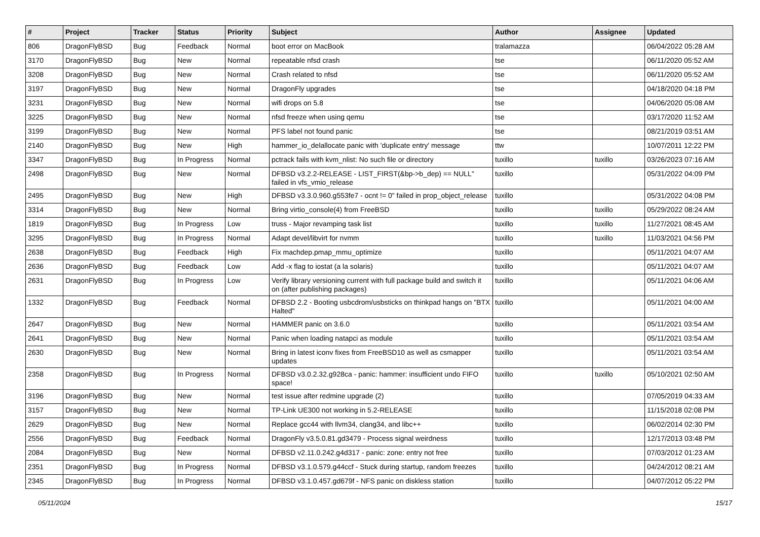| # | Project | Tracker | Status | Priority | Subject | Author | Assignee | Updated |
| --- | --- | --- | --- | --- | --- | --- | --- | --- |
| 806 | DragonFlyBSD | Bug | Feedback | Normal | boot error on MacBook | tralamazza | | 06/04/2022 05:28 AM |
| 3170 | DragonFlyBSD | Bug | New | Normal | repeatable nfsd crash | tse | | 06/11/2020 05:52 AM |
| 3208 | DragonFlyBSD | Bug | New | Normal | Crash related to nfsd | tse | | 06/11/2020 05:52 AM |
| 3197 | DragonFlyBSD | Bug | New | Normal | DragonFly upgrades | tse | | 04/18/2020 04:18 PM |
| 3231 | DragonFlyBSD | Bug | New | Normal | wifi drops on 5.8 | tse | | 04/06/2020 05:08 AM |
| 3225 | DragonFlyBSD | Bug | New | Normal | nfsd freeze when using qemu | tse | | 03/17/2020 11:52 AM |
| 3199 | DragonFlyBSD | Bug | New | Normal | PFS label not found panic | tse | | 08/21/2019 03:51 AM |
| 2140 | DragonFlyBSD | Bug | New | High | hammer_io_delallocate panic with 'duplicate entry' message | ttw | | 10/07/2011 12:22 PM |
| 3347 | DragonFlyBSD | Bug | In Progress | Normal | pctrack fails with kvm_nlist: No such file or directory | tuxillo | tuxillo | 03/26/2023 07:16 AM |
| 2498 | DragonFlyBSD | Bug | New | Normal | DFBSD v3.2.2-RELEASE - LIST_FIRST(&bp->b_dep) == NULL" failed in vfs_vmio_release | tuxillo | | 05/31/2022 04:09 PM |
| 2495 | DragonFlyBSD | Bug | New | High | DFBSD v3.3.0.960.g553fe7 - ocnt != 0" failed in prop_object_release | tuxillo | | 05/31/2022 04:08 PM |
| 3314 | DragonFlyBSD | Bug | New | Normal | Bring virtio_console(4) from FreeBSD | tuxillo | tuxillo | 05/29/2022 08:24 AM |
| 1819 | DragonFlyBSD | Bug | In Progress | Low | truss - Major revamping task list | tuxillo | tuxillo | 11/27/2021 08:45 AM |
| 3295 | DragonFlyBSD | Bug | In Progress | Normal | Adapt devel/libvirt for nvmm | tuxillo | tuxillo | 11/03/2021 04:56 PM |
| 2638 | DragonFlyBSD | Bug | Feedback | High | Fix machdep.pmap_mmu_optimize | tuxillo | | 05/11/2021 04:07 AM |
| 2636 | DragonFlyBSD | Bug | Feedback | Low | Add -x flag to iostat (a la solaris) | tuxillo | | 05/11/2021 04:07 AM |
| 2631 | DragonFlyBSD | Bug | In Progress | Low | Verify library versioning current with full package build and switch it on (after publishing packages) | tuxillo | | 05/11/2021 04:06 AM |
| 1332 | DragonFlyBSD | Bug | Feedback | Normal | DFBSD 2.2 - Booting usbcdrom/usbsticks on thinkpad hangs on "BTX Halted" | tuxillo | | 05/11/2021 04:00 AM |
| 2647 | DragonFlyBSD | Bug | New | Normal | HAMMER panic on 3.6.0 | tuxillo | | 05/11/2021 03:54 AM |
| 2641 | DragonFlyBSD | Bug | New | Normal | Panic when loading natapci as module | tuxillo | | 05/11/2021 03:54 AM |
| 2630 | DragonFlyBSD | Bug | New | Normal | Bring in latest iconv fixes from FreeBSD10 as well as csmapper updates | tuxillo | | 05/11/2021 03:54 AM |
| 2358 | DragonFlyBSD | Bug | In Progress | Normal | DFBSD v3.0.2.32.g928ca - panic: hammer: insufficient undo FIFO space! | tuxillo | tuxillo | 05/10/2021 02:50 AM |
| 3196 | DragonFlyBSD | Bug | New | Normal | test issue after redmine upgrade (2) | tuxillo | | 07/05/2019 04:33 AM |
| 3157 | DragonFlyBSD | Bug | New | Normal | TP-Link UE300 not working in 5.2-RELEASE | tuxillo | | 11/15/2018 02:08 PM |
| 2629 | DragonFlyBSD | Bug | New | Normal | Replace gcc44 with llvm34, clang34, and libc++ | tuxillo | | 06/02/2014 02:30 PM |
| 2556 | DragonFlyBSD | Bug | Feedback | Normal | DragonFly v3.5.0.81.gd3479 - Process signal weirdness | tuxillo | | 12/17/2013 03:48 PM |
| 2084 | DragonFlyBSD | Bug | New | Normal | DFBSD v2.11.0.242.g4d317 - panic: zone: entry not free | tuxillo | | 07/03/2012 01:23 AM |
| 2351 | DragonFlyBSD | Bug | In Progress | Normal | DFBSD v3.1.0.579.g44ccf - Stuck during startup, random freezes | tuxillo | | 04/24/2012 08:21 AM |
| 2345 | DragonFlyBSD | Bug | In Progress | Normal | DFBSD v3.1.0.457.gd679f - NFS panic on diskless station | tuxillo | | 04/07/2012 05:22 PM |
05/11/2024 15/17